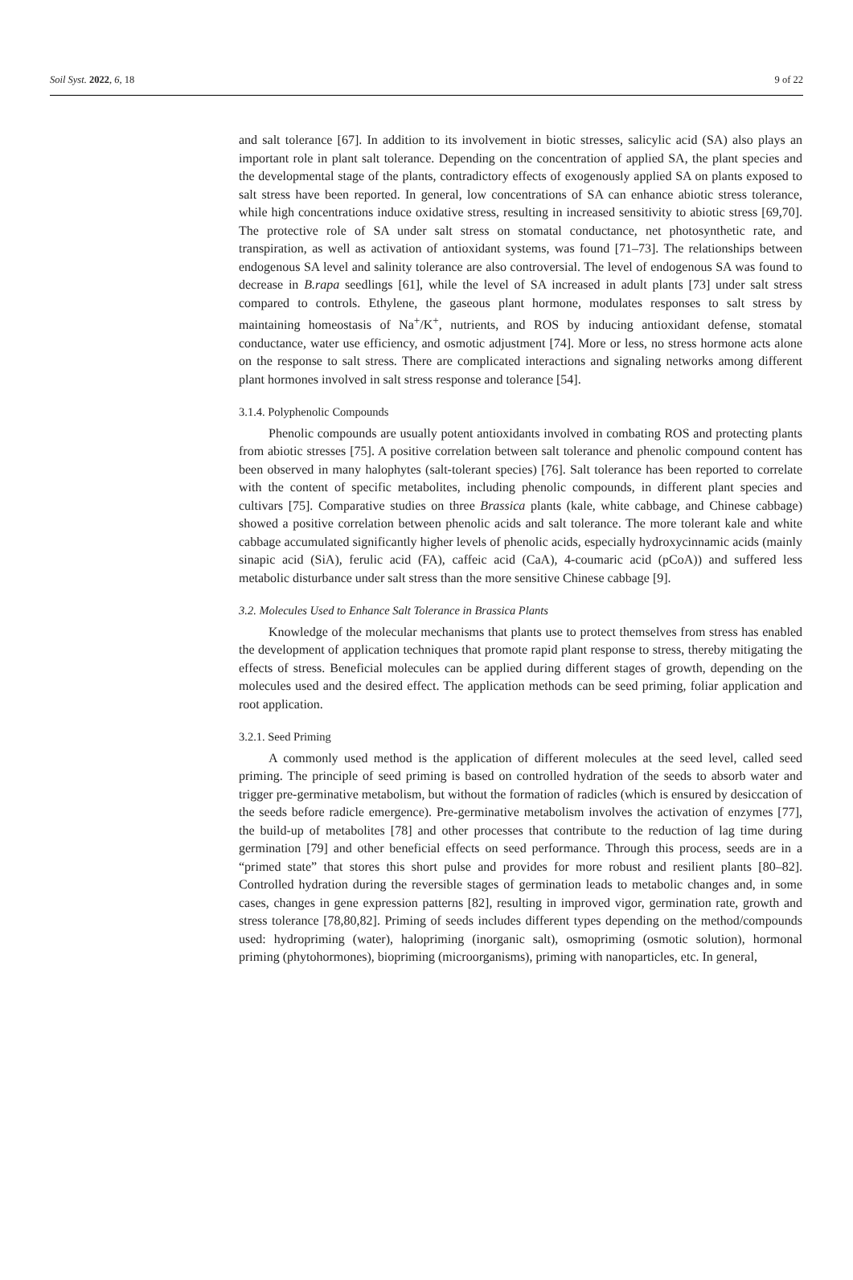Soil Syst. 2022, 6, 18 9 of 22
and salt tolerance [67]. In addition to its involvement in biotic stresses, salicylic acid (SA) also plays an important role in plant salt tolerance. Depending on the concentration of applied SA, the plant species and the developmental stage of the plants, contradictory effects of exogenously applied SA on plants exposed to salt stress have been reported. In general, low concentrations of SA can enhance abiotic stress tolerance, while high concentrations induce oxidative stress, resulting in increased sensitivity to abiotic stress [69,70]. The protective role of SA under salt stress on stomatal conductance, net photosynthetic rate, and transpiration, as well as activation of antioxidant systems, was found [71–73]. The relationships between endogenous SA level and salinity tolerance are also controversial. The level of endogenous SA was found to decrease in B.rapa seedlings [61], while the level of SA increased in adult plants [73] under salt stress compared to controls. Ethylene, the gaseous plant hormone, modulates responses to salt stress by maintaining homeostasis of Na<sup>+</sup>/K<sup>+</sup>, nutrients, and ROS by inducing antioxidant defense, stomatal conductance, water use efficiency, and osmotic adjustment [74]. More or less, no stress hormone acts alone on the response to salt stress. There are complicated interactions and signaling networks among different plant hormones involved in salt stress response and tolerance [54].
3.1.4. Polyphenolic Compounds
Phenolic compounds are usually potent antioxidants involved in combating ROS and protecting plants from abiotic stresses [75]. A positive correlation between salt tolerance and phenolic compound content has been observed in many halophytes (salt-tolerant species) [76]. Salt tolerance has been reported to correlate with the content of specific metabolites, including phenolic compounds, in different plant species and cultivars [75]. Comparative studies on three Brassica plants (kale, white cabbage, and Chinese cabbage) showed a positive correlation between phenolic acids and salt tolerance. The more tolerant kale and white cabbage accumulated significantly higher levels of phenolic acids, especially hydroxycinnamic acids (mainly sinapic acid (SiA), ferulic acid (FA), caffeic acid (CaA), 4-coumaric acid (pCoA)) and suffered less metabolic disturbance under salt stress than the more sensitive Chinese cabbage [9].
3.2. Molecules Used to Enhance Salt Tolerance in Brassica Plants
Knowledge of the molecular mechanisms that plants use to protect themselves from stress has enabled the development of application techniques that promote rapid plant response to stress, thereby mitigating the effects of stress. Beneficial molecules can be applied during different stages of growth, depending on the molecules used and the desired effect. The application methods can be seed priming, foliar application and root application.
3.2.1. Seed Priming
A commonly used method is the application of different molecules at the seed level, called seed priming. The principle of seed priming is based on controlled hydration of the seeds to absorb water and trigger pre-germinative metabolism, but without the formation of radicles (which is ensured by desiccation of the seeds before radicle emergence). Pre-germinative metabolism involves the activation of enzymes [77], the build-up of metabolites [78] and other processes that contribute to the reduction of lag time during germination [79] and other beneficial effects on seed performance. Through this process, seeds are in a “primed state” that stores this short pulse and provides for more robust and resilient plants [80–82]. Controlled hydration during the reversible stages of germination leads to metabolic changes and, in some cases, changes in gene expression patterns [82], resulting in improved vigor, germination rate, growth and stress tolerance [78,80,82]. Priming of seeds includes different types depending on the method/compounds used: hydropriming (water), halopriming (inorganic salt), osmopriming (osmotic solution), hormonal priming (phytohormones), biopriming (microorganisms), priming with nanoparticles, etc. In general,